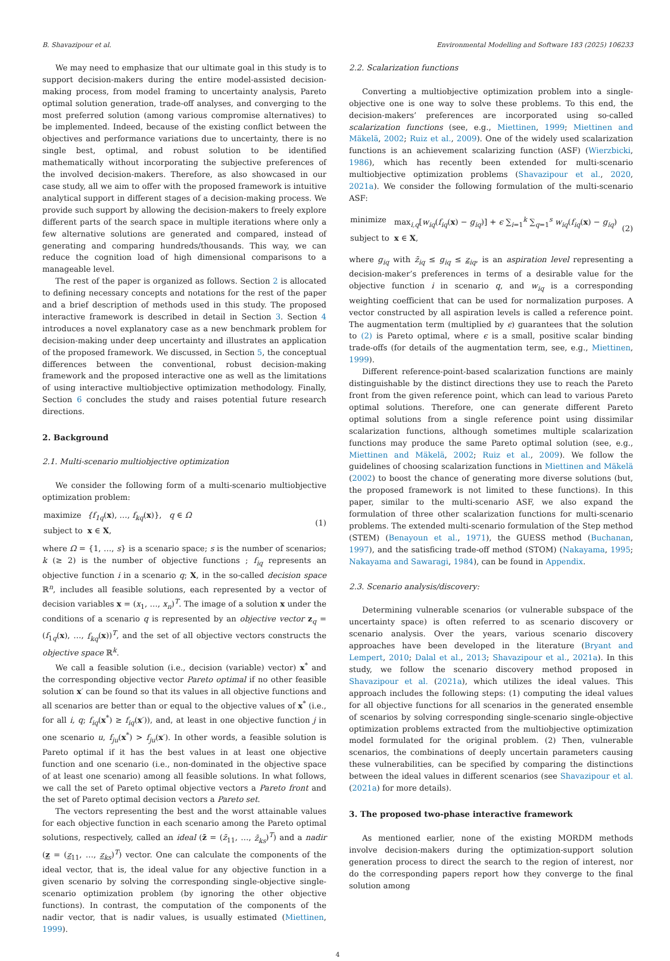B. Shavazipour et al. Environmental Modelling and Software 183 (2025) 106233
We may need to emphasize that our ultimate goal in this study is to support decision-makers during the entire model-assisted decision-making process, from model framing to uncertainty analysis, Pareto optimal solution generation, trade-off analyses, and converging to the most preferred solution (among various compromise alternatives) to be implemented. Indeed, because of the existing conflict between the objectives and performance variations due to uncertainty, there is no single best, optimal, and robust solution to be identified mathematically without incorporating the subjective preferences of the involved decision-makers. Therefore, as also showcased in our case study, all we aim to offer with the proposed framework is intuitive analytical support in different stages of a decision-making process. We provide such support by allowing the decision-makers to freely explore different parts of the search space in multiple iterations where only a few alternative solutions are generated and compared, instead of generating and comparing hundreds/thousands. This way, we can reduce the cognition load of high dimensional comparisons to a manageable level.
The rest of the paper is organized as follows. Section 2 is allocated to defining necessary concepts and notations for the rest of the paper and a brief description of methods used in this study. The proposed interactive framework is described in detail in Section 3. Section 4 introduces a novel explanatory case as a new benchmark problem for decision-making under deep uncertainty and illustrates an application of the proposed framework. We discussed, in Section 5, the conceptual differences between the conventional, robust decision-making framework and the proposed interactive one as well as the limitations of using interactive multiobjective optimization methodology. Finally, Section 6 concludes the study and raises potential future research directions.
2. Background
2.1. Multi-scenario multiobjective optimization
We consider the following form of a multi-scenario multiobjective optimization problem:
| maximize | {f<sub>1q</sub> ( x ), …, f<sub>kq</sub> ( x )}, q ∈ Ω |
| subject to | x ∈ X , |
(1)
where Ω = {1, …, s} is a scenario space; s is the number of scenarios; k (≥ 2) is the number of objective functions ; f<sub>iq</sub> represents an objective function i in a scenario q; X, in the so-called decision space ℝ<sup>n</sup>, includes all feasible solutions, each represented by a vector of decision variables x = (x<sub>1</sub>, …, x<sub>n</sub>)<sup>T</sup>. The image of a solution x under the conditions of a scenario q is represented by an objective vector z<sub>q</sub> = (f<sub>1q</sub>(x), …, f<sub>kq</sub>(x))<sup>T</sup>, and the set of all objective vectors constructs the objective space ℝ<sup>k</sup>.
We call a feasible solution (i.e., decision (variable) vector) x<sup>*</sup> and the corresponding objective vector Pareto optimal if no other feasible solution x′ can be found so that its values in all objective functions and all scenarios are better than or equal to the objective values of x<sup>*</sup> (i.e., for all i, q; f<sub>iq</sub>(x<sup>*</sup>) ≥ f<sub>iq</sub>(x′)), and, at least in one objective function j in one scenario u, f<sub>ju</sub>(x<sup>*</sup>) > f<sub>ju</sub>(x′). In other words, a feasible solution is Pareto optimal if it has the best values in at least one objective function and one scenario (i.e., non-dominated in the objective space of at least one scenario) among all feasible solutions. In what follows, we call the set of Pareto optimal objective vectors a Pareto front and the set of Pareto optimal decision vectors a Pareto set.
The vectors representing the best and the worst attainable values for each objective function in each scenario among the Pareto optimal solutions, respectively, called an ideal (z̄ = (z̄<sub>11</sub>, …, z̄<sub>ks</sub>)<sup>T</sup>) and a nadir (z = (z<sub>11</sub>, …, z<sub>ks</sub>)<sup>T</sup>) vector. One can calculate the components of the ideal vector, that is, the ideal value for any objective function in a given scenario by solving the corresponding single-objective single-scenario optimization problem (by ignoring the other objective functions). In contrast, the computation of the components of the nadir vector, that is nadir values, is usually estimated (Miettinen, 1999).
2.2. Scalarization functions
Converting a multiobjective optimization problem into a single-objective one is one way to solve these problems. To this end, the decision-makers’ preferences are incorporated using so-called scalarization functions (see, e.g., Miettinen, 1999; Miettinen and Mäkelä, 2002; Ruiz et al., 2009). One of the widely used scalarization functions is an achievement scalarizing function (ASF) (Wierzbicki, 1986), which has recently been extended for multi-scenario multiobjective optimization problems (Shavazipour et al., 2020, 2021a). We consider the following formulation of the multi-scenario ASF:
| minimize | max<sub>i,q</sub>[ w<sub>iq</sub> ( f<sub>iq</sub> ( x ) − g<sub>iq</sub> )] + ϵ ∑<sub>i=1</sub><sup>k</sup> ∑<sub>q=1</sub><sup>s</sup> w<sub>iq</sub> ( f<sub>iq</sub> ( x ) − g<sub>iq</sub> ) |
| subject to | x ∈ X , |
(2)
where g<sub>iq</sub> with z̄<sub>iq</sub> ≤ g<sub>iq</sub> ≤ z<sub>iq</sub>, is an aspiration level representing a decision-maker’s preferences in terms of a desirable value for the objective function i in scenario q, and w<sub>iq</sub> is a corresponding weighting coefficient that can be used for normalization purposes. A vector constructed by all aspiration levels is called a reference point. The augmentation term (multiplied by ϵ) guarantees that the solution to (2) is Pareto optimal, where ϵ is a small, positive scalar binding trade-offs (for details of the augmentation term, see, e.g., Miettinen, 1999).
Different reference-point-based scalarization functions are mainly distinguishable by the distinct directions they use to reach the Pareto front from the given reference point, which can lead to various Pareto optimal solutions. Therefore, one can generate different Pareto optimal solutions from a single reference point using dissimilar scalarization functions, although sometimes multiple scalarization functions may produce the same Pareto optimal solution (see, e.g., Miettinen and Mäkelä, 2002; Ruiz et al., 2009). We follow the guidelines of choosing scalarization functions in Miettinen and Mäkelä (2002) to boost the chance of generating more diverse solutions (but, the proposed framework is not limited to these functions). In this paper, similar to the multi-scenario ASF, we also expand the formulation of three other scalarization functions for multi-scenario problems. The extended multi-scenario formulation of the Step method (STEM) (Benayoun et al., 1971), the GUESS method (Buchanan, 1997), and the satisficing trade-off method (STOM) (Nakayama, 1995; Nakayama and Sawaragi, 1984), can be found in Appendix.
2.3. Scenario analysis/discovery:
Determining vulnerable scenarios (or vulnerable subspace of the uncertainty space) is often referred to as scenario discovery or scenario analysis. Over the years, various scenario discovery approaches have been developed in the literature (Bryant and Lempert, 2010; Dalal et al., 2013; Shavazipour et al., 2021a). In this study, we follow the scenario discovery method proposed in Shavazipour et al. (2021a), which utilizes the ideal values. This approach includes the following steps: (1) computing the ideal values for all objective functions for all scenarios in the generated ensemble of scenarios by solving corresponding single-scenario single-objective optimization problems extracted from the multiobjective optimization model formulated for the original problem. (2) Then, vulnerable scenarios, the combinations of deeply uncertain parameters causing these vulnerabilities, can be specified by comparing the distinctions between the ideal values in different scenarios (see Shavazipour et al. (2021a) for more details).
3. The proposed two-phase interactive framework
As mentioned earlier, none of the existing MORDM methods involve decision-makers during the optimization-support solution generation process to direct the search to the region of interest, nor do the corresponding papers report how they converge to the final solution among
4